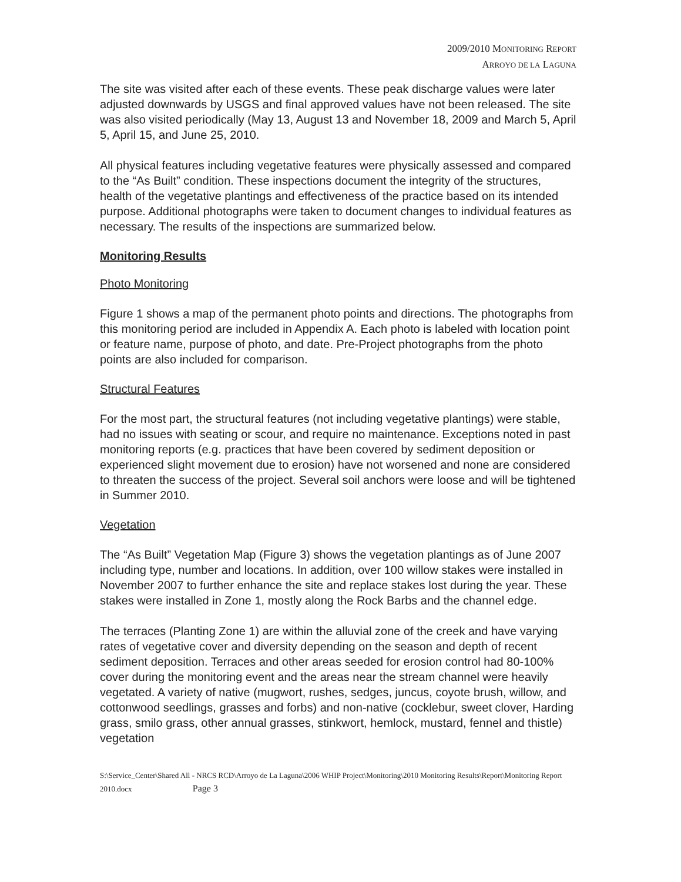2009/2010 MONITORING REPORT
ARROYO DE LA LAGUNA
The site was visited after each of these events. These peak discharge values were later adjusted downwards by USGS and final approved values have not been released. The site was also visited periodically (May 13, August 13 and November 18, 2009 and March 5, April 5, April 15, and June 25, 2010.
All physical features including vegetative features were physically assessed and compared to the “As Built” condition. These inspections document the integrity of the structures, health of the vegetative plantings and effectiveness of the practice based on its intended purpose. Additional photographs were taken to document changes to individual features as necessary. The results of the inspections are summarized below.
Monitoring Results
Photo Monitoring
Figure 1 shows a map of the permanent photo points and directions. The photographs from this monitoring period are included in Appendix A. Each photo is labeled with location point or feature name, purpose of photo, and date. Pre-Project photographs from the photo points are also included for comparison.
Structural Features
For the most part, the structural features (not including vegetative plantings) were stable, had no issues with seating or scour, and require no maintenance. Exceptions noted in past monitoring reports (e.g. practices that have been covered by sediment deposition or experienced slight movement due to erosion) have not worsened and none are considered to threaten the success of the project. Several soil anchors were loose and will be tightened in Summer 2010.
Vegetation
The “As Built” Vegetation Map (Figure 3) shows the vegetation plantings as of June 2007 including type, number and locations. In addition, over 100 willow stakes were installed in November 2007 to further enhance the site and replace stakes lost during the year. These stakes were installed in Zone 1, mostly along the Rock Barbs and the channel edge.
The terraces (Planting Zone 1) are within the alluvial zone of the creek and have varying rates of vegetative cover and diversity depending on the season and depth of recent sediment deposition. Terraces and other areas seeded for erosion control had 80-100% cover during the monitoring event and the areas near the stream channel were heavily vegetated. A variety of native (mugwort, rushes, sedges, juncus, coyote brush, willow, and cottonwood seedlings, grasses and forbs) and non-native (cocklebur, sweet clover, Harding grass, smilo grass, other annual grasses, stinkwort, hemlock, mustard, fennel and thistle) vegetation
S:\Service_Center\Shared All - NRCS RCD\Arroyo de La Laguna\2006 WHIP Project\Monitoring\2010 Monitoring Results\Report\Monitoring Report 2010.docx Page 3